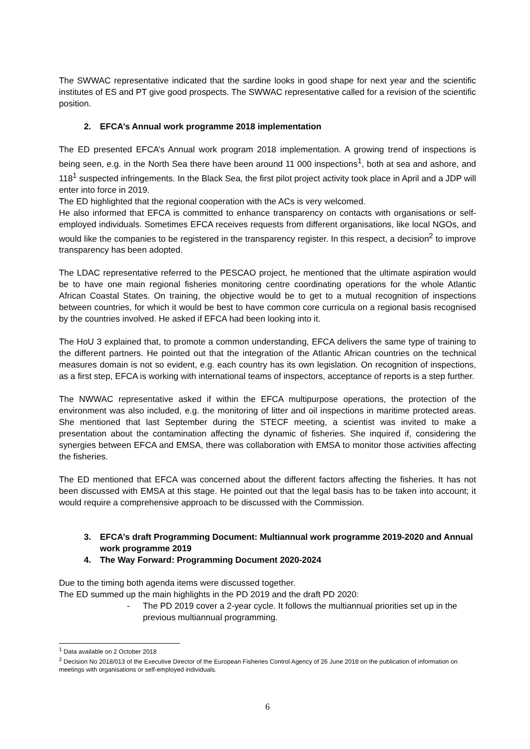The SWWAC representative indicated that the sardine looks in good shape for next year and the scientific institutes of ES and PT give good prospects. The SWWAC representative called for a revision of the scientific position.
2. EFCA’s Annual work programme 2018 implementation
The ED presented EFCA’s Annual work program 2018 implementation. A growing trend of inspections is being seen, e.g. in the North Sea there have been around 11 000 inspections<sup>1</sup>, both at sea and ashore, and 118<sup>1</sup> suspected infringements. In the Black Sea, the first pilot project activity took place in April and a JDP will enter into force in 2019.
The ED highlighted that the regional cooperation with the ACs is very welcomed.
He also informed that EFCA is committed to enhance transparency on contacts with organisations or self-employed individuals. Sometimes EFCA receives requests from different organisations, like local NGOs, and would like the companies to be registered in the transparency register. In this respect, a decision<sup>2</sup> to improve transparency has been adopted.
The LDAC representative referred to the PESCAO project, he mentioned that the ultimate aspiration would be to have one main regional fisheries monitoring centre coordinating operations for the whole Atlantic African Coastal States. On training, the objective would be to get to a mutual recognition of inspections between countries, for which it would be best to have common core curricula on a regional basis recognised by the countries involved. He asked if EFCA had been looking into it.
The HoU 3 explained that, to promote a common understanding, EFCA delivers the same type of training to the different partners. He pointed out that the integration of the Atlantic African countries on the technical measures domain is not so evident, e.g. each country has its own legislation. On recognition of inspections, as a first step, EFCA is working with international teams of inspectors, acceptance of reports is a step further.
The NWWAC representative asked if within the EFCA multipurpose operations, the protection of the environment was also included, e.g. the monitoring of litter and oil inspections in maritime protected areas. She mentioned that last September during the STECF meeting, a scientist was invited to make a presentation about the contamination affecting the dynamic of fisheries. She inquired if, considering the synergies between EFCA and EMSA, there was collaboration with EMSA to monitor those activities affecting the fisheries.
The ED mentioned that EFCA was concerned about the different factors affecting the fisheries. It has not been discussed with EMSA at this stage. He pointed out that the legal basis has to be taken into account; it would require a comprehensive approach to be discussed with the Commission.
3. EFCA’s draft Programming Document: Multiannual work programme 2019-2020 and Annual work programme 2019
4. The Way Forward: Programming Document 2020-2024
Due to the timing both agenda items were discussed together.
The ED summed up the main highlights in the PD 2019 and the draft PD 2020:
- The PD 2019 cover a 2-year cycle. It follows the multiannual priorities set up in the previous multiannual programming.
<sup>1</sup> Data available on 2 October 2018
<sup>2</sup> Decision No 2018/013 of the Executive Director of the European Fisheries Control Agency of 26 June 2018 on the publication of information on meetings with organisations or self-employed individuals.
6